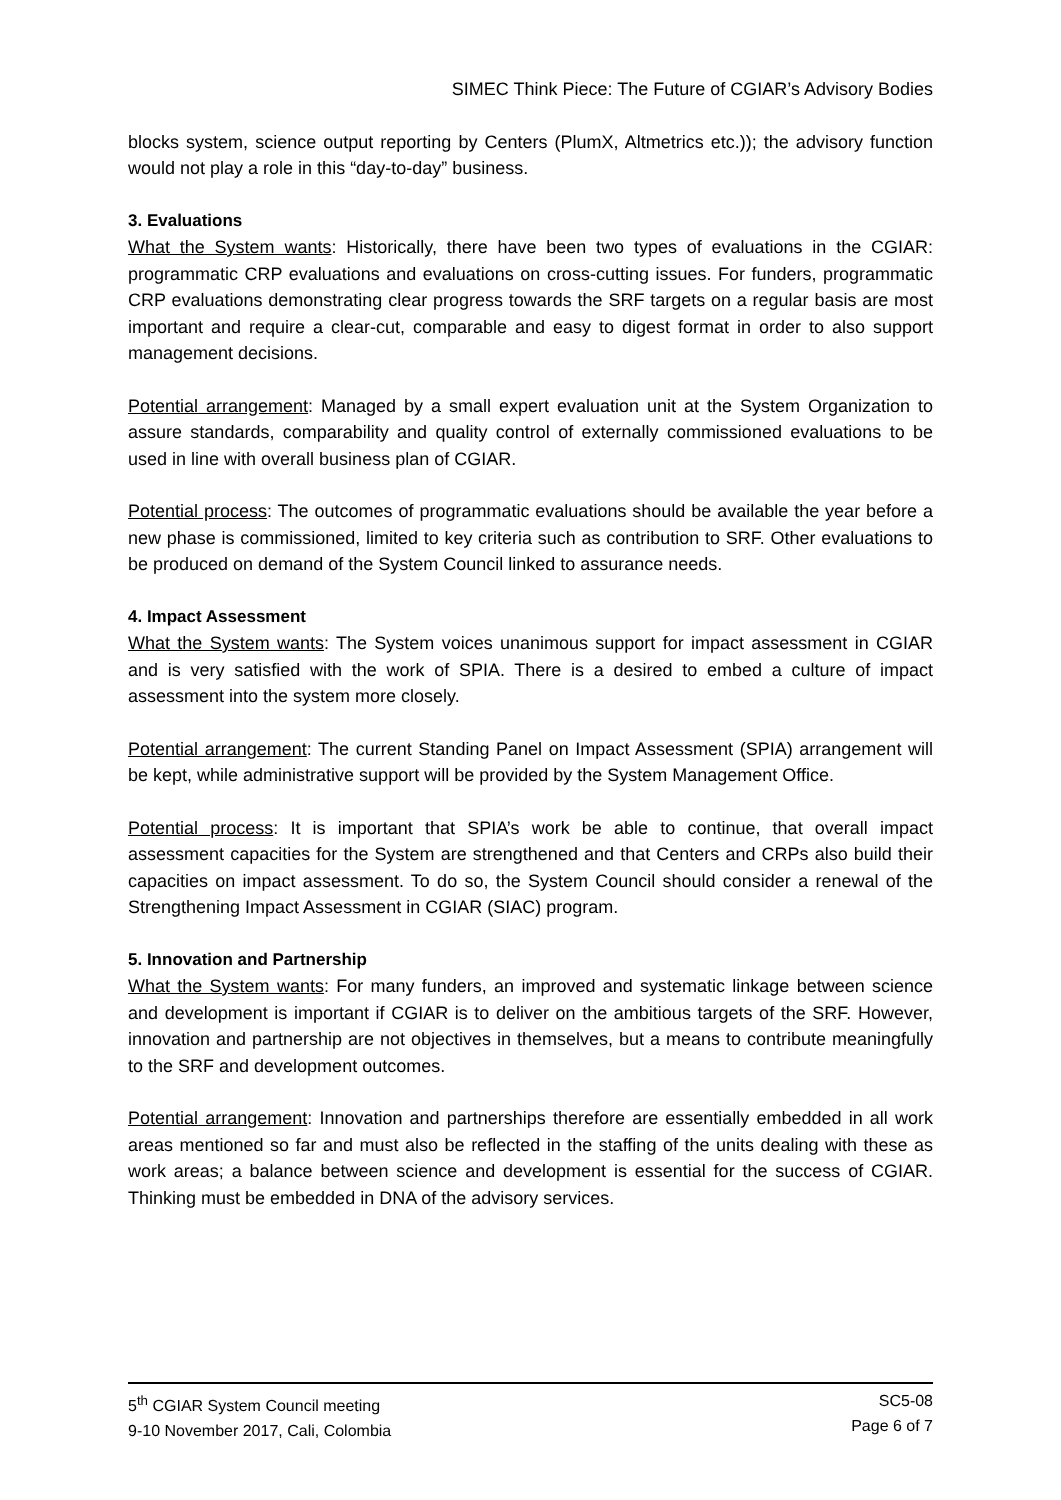SIMEC Think Piece: The Future of CGIAR’s Advisory Bodies
blocks system, science output reporting by Centers (PlumX, Altmetrics etc.)); the advisory function would not play a role in this “day-to-day” business.
3. Evaluations
What the System wants: Historically, there have been two types of evaluations in the CGIAR: programmatic CRP evaluations and evaluations on cross-cutting issues. For funders, programmatic CRP evaluations demonstrating clear progress towards the SRF targets on a regular basis are most important and require a clear-cut, comparable and easy to digest format in order to also support management decisions.
Potential arrangement: Managed by a small expert evaluation unit at the System Organization to assure standards, comparability and quality control of externally commissioned evaluations to be used in line with overall business plan of CGIAR.
Potential process: The outcomes of programmatic evaluations should be available the year before a new phase is commissioned, limited to key criteria such as contribution to SRF. Other evaluations to be produced on demand of the System Council linked to assurance needs.
4. Impact Assessment
What the System wants: The System voices unanimous support for impact assessment in CGIAR and is very satisfied with the work of SPIA. There is a desired to embed a culture of impact assessment into the system more closely.
Potential arrangement: The current Standing Panel on Impact Assessment (SPIA) arrangement will be kept, while administrative support will be provided by the System Management Office.
Potential process: It is important that SPIA’s work be able to continue, that overall impact assessment capacities for the System are strengthened and that Centers and CRPs also build their capacities on impact assessment. To do so, the System Council should consider a renewal of the Strengthening Impact Assessment in CGIAR (SIAC) program.
5. Innovation and Partnership
What the System wants: For many funders, an improved and systematic linkage between science and development is important if CGIAR is to deliver on the ambitious targets of the SRF. However, innovation and partnership are not objectives in themselves, but a means to contribute meaningfully to the SRF and development outcomes.
Potential arrangement: Innovation and partnerships therefore are essentially embedded in all work areas mentioned so far and must also be reflected in the staffing of the units dealing with these as work areas; a balance between science and development is essential for the success of CGIAR. Thinking must be embedded in DNA of the advisory services.
5<sup>th</sup> CGIAR System Council meeting
9-10 November 2017, Cali, Colombia
SC5-08
Page 6 of 7